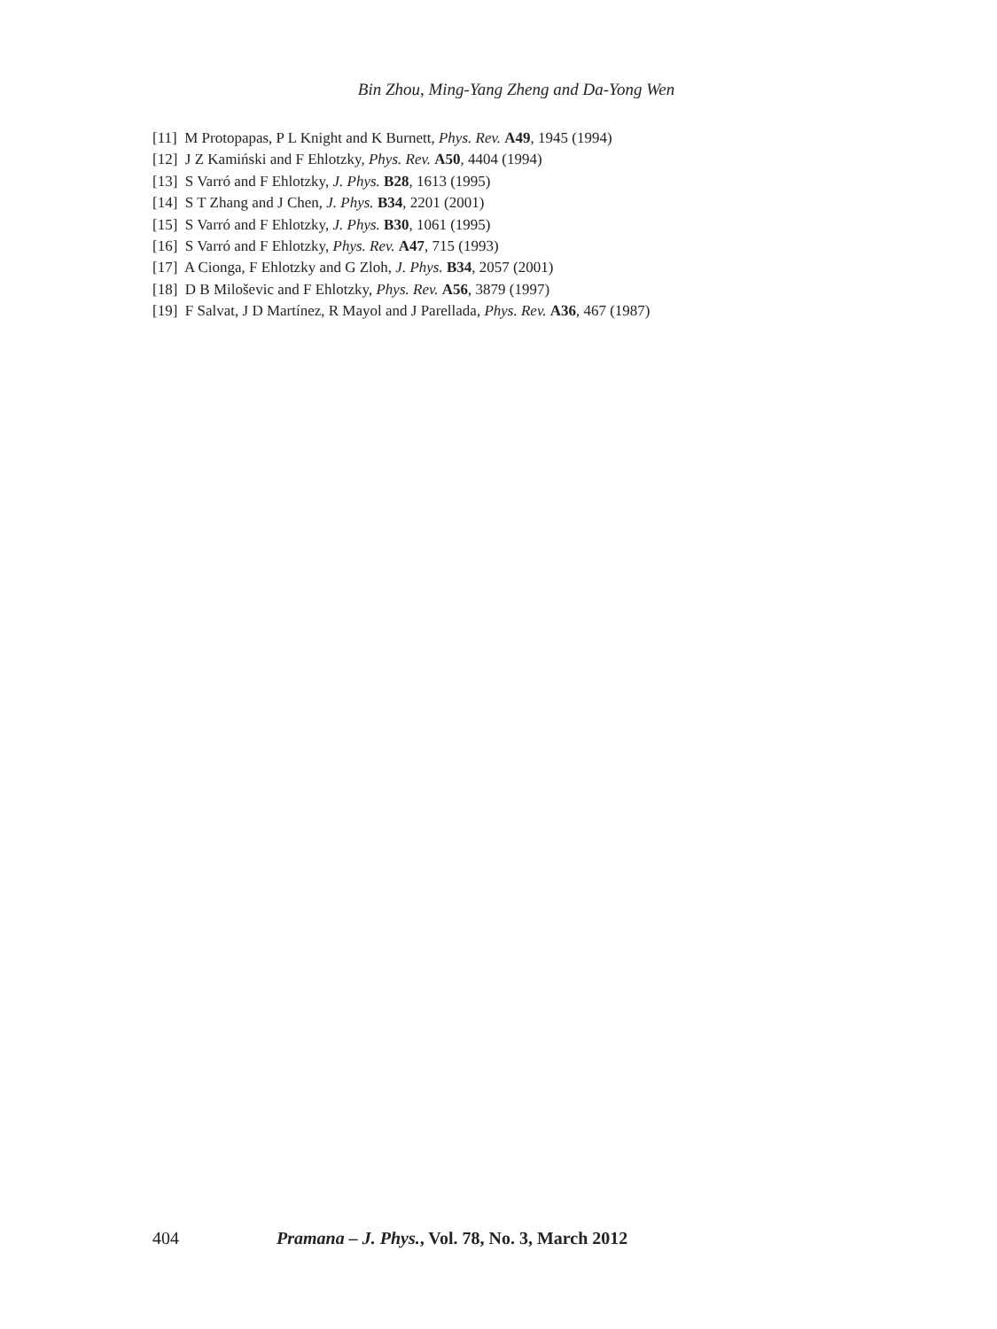Bin Zhou, Ming-Yang Zheng and Da-Yong Wen
[11] M Protopapas, P L Knight and K Burnett, Phys. Rev. A49, 1945 (1994)
[12] J Z Kamiński and F Ehlotzky, Phys. Rev. A50, 4404 (1994)
[13] S Varró and F Ehlotzky, J. Phys. B28, 1613 (1995)
[14] S T Zhang and J Chen, J. Phys. B34, 2201 (2001)
[15] S Varró and F Ehlotzky, J. Phys. B30, 1061 (1995)
[16] S Varró and F Ehlotzky, Phys. Rev. A47, 715 (1993)
[17] A Cionga, F Ehlotzky and G Zloh, J. Phys. B34, 2057 (2001)
[18] D B Miloševic and F Ehlotzky, Phys. Rev. A56, 3879 (1997)
[19] F Salvat, J D Martínez, R Mayol and J Parellada, Phys. Rev. A36, 467 (1987)
404 Pramana – J. Phys., Vol. 78, No. 3, March 2012